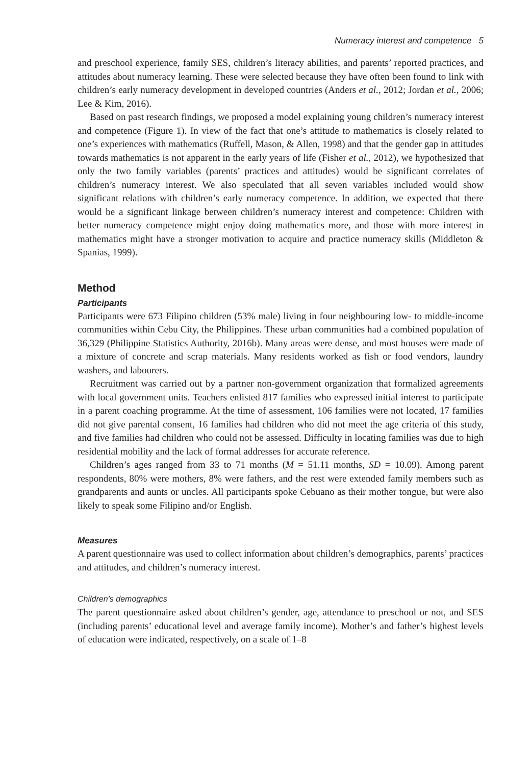Numeracy interest and competence 5
and preschool experience, family SES, children’s literacy abilities, and parents’ reported practices, and attitudes about numeracy learning. These were selected because they have often been found to link with children’s early numeracy development in developed countries (Anders et al., 2012; Jordan et al., 2006; Lee & Kim, 2016).
Based on past research findings, we proposed a model explaining young children’s numeracy interest and competence (Figure 1). In view of the fact that one’s attitude to mathematics is closely related to one’s experiences with mathematics (Ruffell, Mason, & Allen, 1998) and that the gender gap in attitudes towards mathematics is not apparent in the early years of life (Fisher et al., 2012), we hypothesized that only the two family variables (parents’ practices and attitudes) would be significant correlates of children’s numeracy interest. We also speculated that all seven variables included would show significant relations with children’s early numeracy competence. In addition, we expected that there would be a significant linkage between children’s numeracy interest and competence: Children with better numeracy competence might enjoy doing mathematics more, and those with more interest in mathematics might have a stronger motivation to acquire and practice numeracy skills (Middleton & Spanias, 1999).
Method
Participants
Participants were 673 Filipino children (53% male) living in four neighbouring low- to middle-income communities within Cebu City, the Philippines. These urban communities had a combined population of 36,329 (Philippine Statistics Authority, 2016b). Many areas were dense, and most houses were made of a mixture of concrete and scrap materials. Many residents worked as fish or food vendors, laundry washers, and labourers.
Recruitment was carried out by a partner non-government organization that formalized agreements with local government units. Teachers enlisted 817 families who expressed initial interest to participate in a parent coaching programme. At the time of assessment, 106 families were not located, 17 families did not give parental consent, 16 families had children who did not meet the age criteria of this study, and five families had children who could not be assessed. Difficulty in locating families was due to high residential mobility and the lack of formal addresses for accurate reference.
Children’s ages ranged from 33 to 71 months (M = 51.11 months, SD = 10.09). Among parent respondents, 80% were mothers, 8% were fathers, and the rest were extended family members such as grandparents and aunts or uncles. All participants spoke Cebuano as their mother tongue, but were also likely to speak some Filipino and/or English.
Measures
A parent questionnaire was used to collect information about children’s demographics, parents’ practices and attitudes, and children’s numeracy interest.
Children’s demographics
The parent questionnaire asked about children’s gender, age, attendance to preschool or not, and SES (including parents’ educational level and average family income). Mother’s and father’s highest levels of education were indicated, respectively, on a scale of 1–8